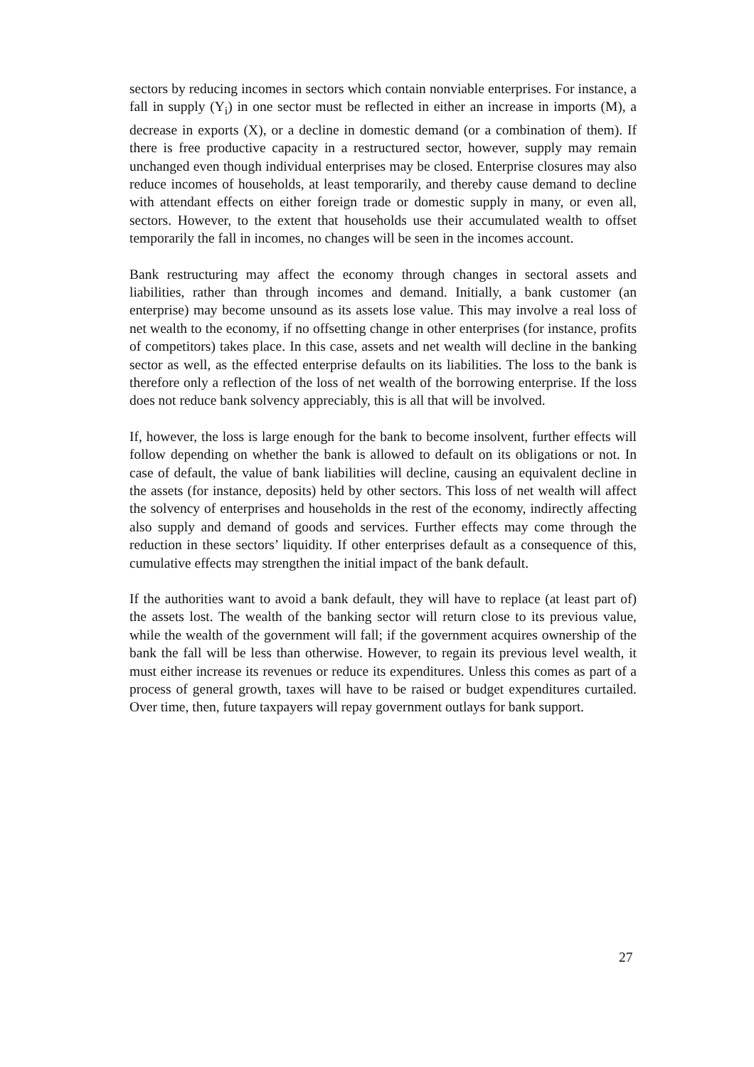sectors by reducing incomes in sectors which contain nonviable enterprises. For instance, a fall in supply (Y<sub>i</sub>) in one sector must be reflected in either an increase in imports (M), a decrease in exports (X), or a decline in domestic demand (or a combination of them). If there is free productive capacity in a restructured sector, however, supply may remain unchanged even though individual enterprises may be closed. Enterprise closures may also reduce incomes of households, at least temporarily, and thereby cause demand to decline with attendant effects on either foreign trade or domestic supply in many, or even all, sectors. However, to the extent that households use their accumulated wealth to offset temporarily the fall in incomes, no changes will be seen in the incomes account.
Bank restructuring may affect the economy through changes in sectoral assets and liabilities, rather than through incomes and demand. Initially, a bank customer (an enterprise) may become unsound as its assets lose value. This may involve a real loss of net wealth to the economy, if no offsetting change in other enterprises (for instance, profits of competitors) takes place. In this case, assets and net wealth will decline in the banking sector as well, as the effected enterprise defaults on its liabilities. The loss to the bank is therefore only a reflection of the loss of net wealth of the borrowing enterprise. If the loss does not reduce bank solvency appreciably, this is all that will be involved.
If, however, the loss is large enough for the bank to become insolvent, further effects will follow depending on whether the bank is allowed to default on its obligations or not. In case of default, the value of bank liabilities will decline, causing an equivalent decline in the assets (for instance, deposits) held by other sectors. This loss of net wealth will affect the solvency of enterprises and households in the rest of the economy, indirectly affecting also supply and demand of goods and services. Further effects may come through the reduction in these sectors’ liquidity. If other enterprises default as a consequence of this, cumulative effects may strengthen the initial impact of the bank default.
If the authorities want to avoid a bank default, they will have to replace (at least part of) the assets lost. The wealth of the banking sector will return close to its previous value, while the wealth of the government will fall; if the government acquires ownership of the bank the fall will be less than otherwise. However, to regain its previous level wealth, it must either increase its revenues or reduce its expenditures. Unless this comes as part of a process of general growth, taxes will have to be raised or budget expenditures curtailed. Over time, then, future taxpayers will repay government outlays for bank support.
27